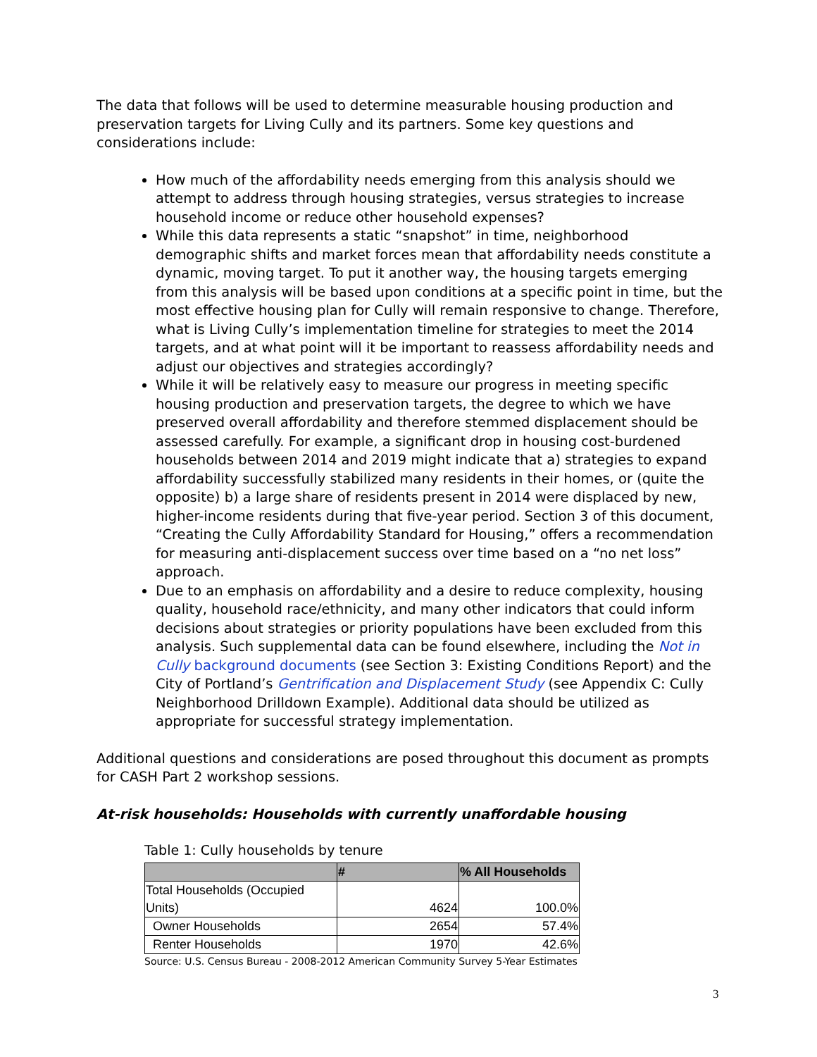The data that follows will be used to determine measurable housing production and preservation targets for Living Cully and its partners. Some key questions and considerations include:
How much of the affordability needs emerging from this analysis should we attempt to address through housing strategies, versus strategies to increase household income or reduce other household expenses?
While this data represents a static “snapshot” in time, neighborhood demographic shifts and market forces mean that affordability needs constitute a dynamic, moving target. To put it another way, the housing targets emerging from this analysis will be based upon conditions at a specific point in time, but the most effective housing plan for Cully will remain responsive to change. Therefore, what is Living Cully’s implementation timeline for strategies to meet the 2014 targets, and at what point will it be important to reassess affordability needs and adjust our objectives and strategies accordingly?
While it will be relatively easy to measure our progress in meeting specific housing production and preservation targets, the degree to which we have preserved overall affordability and therefore stemmed displacement should be assessed carefully. For example, a significant drop in housing cost-burdened households between 2014 and 2019 might indicate that a) strategies to expand affordability successfully stabilized many residents in their homes, or (quite the opposite) b) a large share of residents present in 2014 were displaced by new, higher-income residents during that five-year period. Section 3 of this document, “Creating the Cully Affordability Standard for Housing,” offers a recommendation for measuring anti-displacement success over time based on a “no net loss” approach.
Due to an emphasis on affordability and a desire to reduce complexity, housing quality, household race/ethnicity, and many other indicators that could inform decisions about strategies or priority populations have been excluded from this analysis. Such supplemental data can be found elsewhere, including the Not in Cully background documents (see Section 3: Existing Conditions Report) and the City of Portland’s Gentrification and Displacement Study (see Appendix C: Cully Neighborhood Drilldown Example). Additional data should be utilized as appropriate for successful strategy implementation.
Additional questions and considerations are posed throughout this document as prompts for CASH Part 2 workshop sessions.
At-risk households: Households with currently unaffordable housing
Table 1: Cully households by tenure
| | # | % All Households |
| --- | --- | --- |
| Total Households (Occupied Units) | 4624 | 100.0% |
| Owner Households | 2654 | 57.4% |
| Renter Households | 1970 | 42.6% |
Source: U.S. Census Bureau - 2008-2012 American Community Survey 5-Year Estimates
3